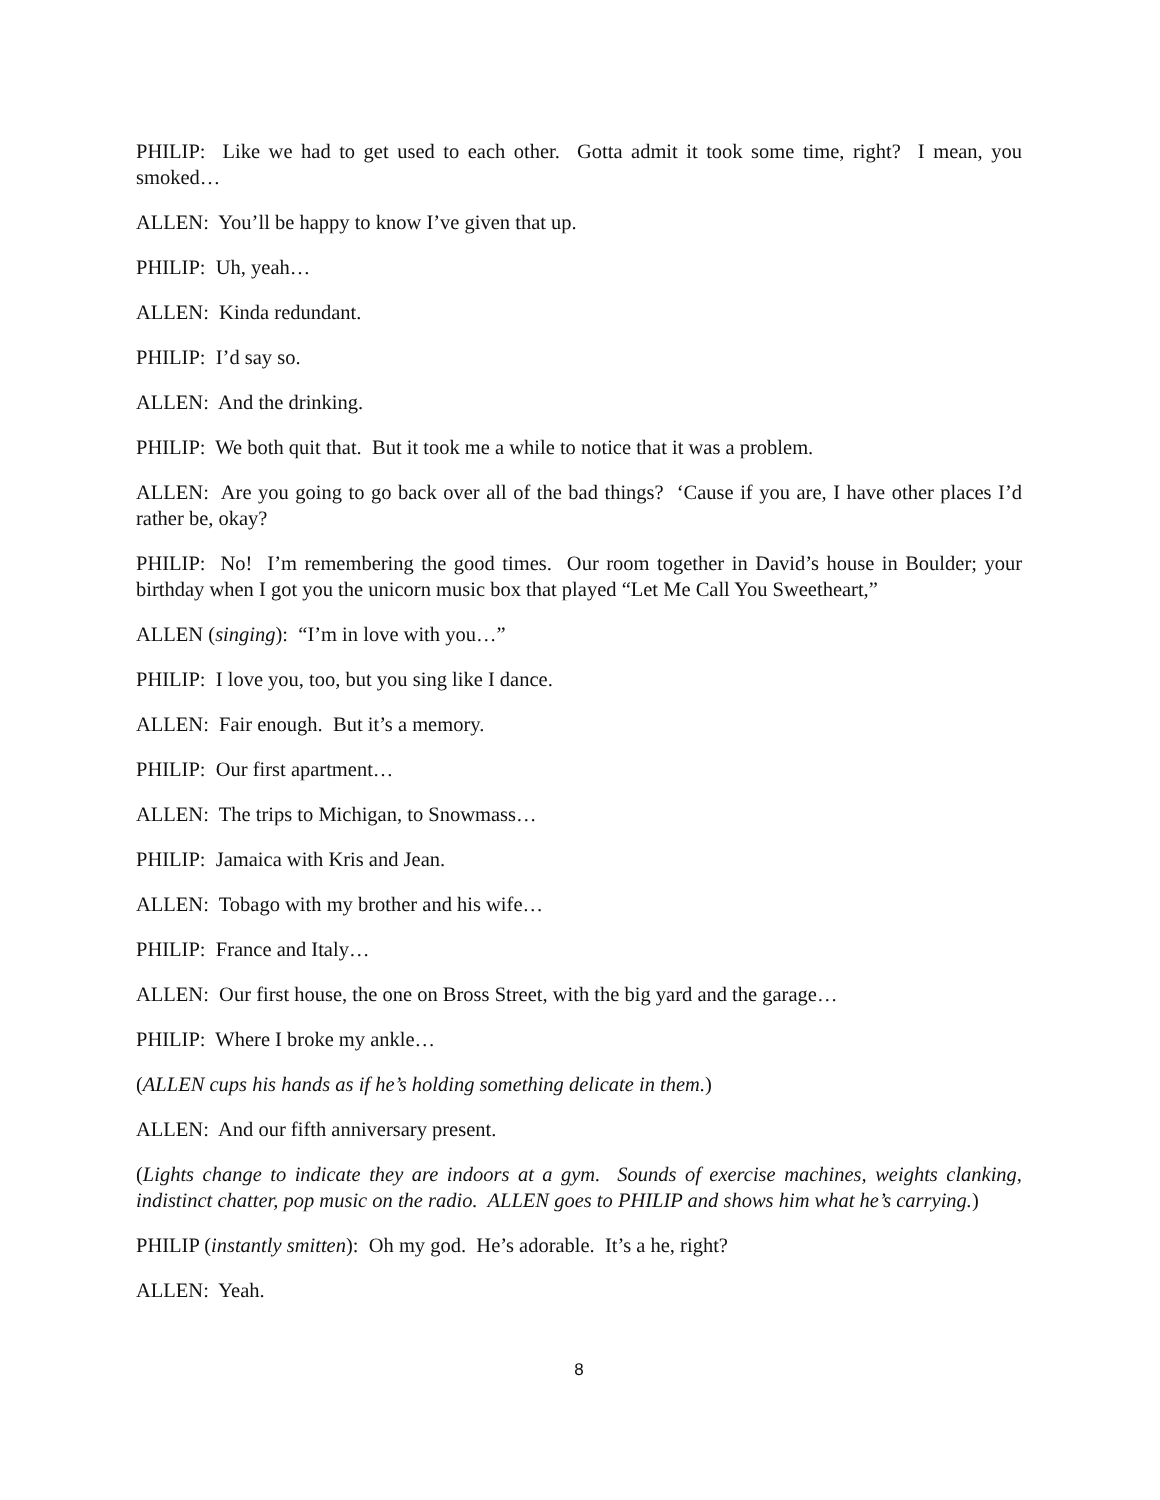PHILIP: Like we had to get used to each other. Gotta admit it took some time, right? I mean, you smoked…
ALLEN: You’ll be happy to know I’ve given that up.
PHILIP: Uh, yeah…
ALLEN: Kinda redundant.
PHILIP: I’d say so.
ALLEN: And the drinking.
PHILIP: We both quit that. But it took me a while to notice that it was a problem.
ALLEN: Are you going to go back over all of the bad things? ‘Cause if you are, I have other places I’d rather be, okay?
PHILIP: No! I’m remembering the good times. Our room together in David’s house in Boulder; your birthday when I got you the unicorn music box that played “Let Me Call You Sweetheart,”
ALLEN (singing): “I’m in love with you…”
PHILIP: I love you, too, but you sing like I dance.
ALLEN: Fair enough. But it’s a memory.
PHILIP: Our first apartment…
ALLEN: The trips to Michigan, to Snowmass…
PHILIP: Jamaica with Kris and Jean.
ALLEN: Tobago with my brother and his wife…
PHILIP: France and Italy…
ALLEN: Our first house, the one on Bross Street, with the big yard and the garage…
PHILIP: Where I broke my ankle…
(ALLEN cups his hands as if he’s holding something delicate in them.)
ALLEN: And our fifth anniversary present.
(Lights change to indicate they are indoors at a gym. Sounds of exercise machines, weights clanking, indistinct chatter, pop music on the radio. ALLEN goes to PHILIP and shows him what he’s carrying.)
PHILIP (instantly smitten): Oh my god. He’s adorable. It’s a he, right?
ALLEN: Yeah.
8